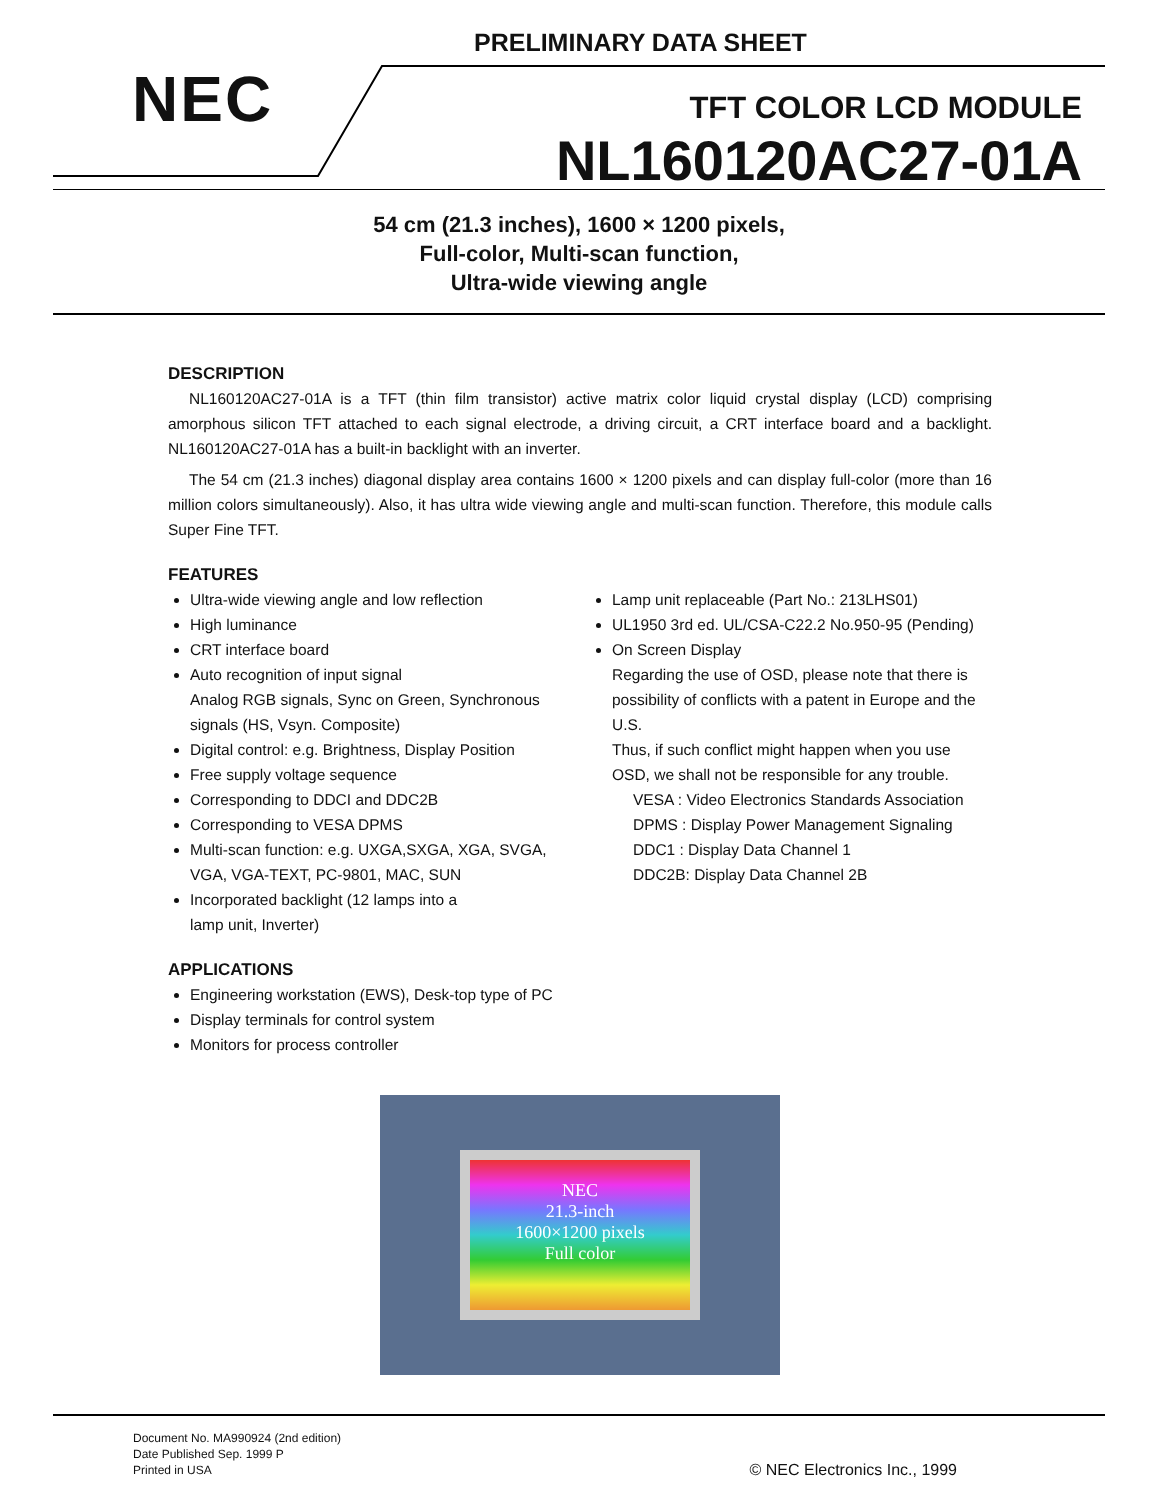PRELIMINARY DATA SHEET
NEC TFT COLOR LCD MODULE
NL160120AC27-01A
54 cm (21.3 inches), 1600 × 1200 pixels,
Full-color, Multi-scan function,
Ultra-wide viewing angle
DESCRIPTION
NL160120AC27-01A is a TFT (thin film transistor) active matrix color liquid crystal display (LCD) comprising amorphous silicon TFT attached to each signal electrode, a driving circuit, a CRT interface board and a backlight. NL160120AC27-01A has a built-in backlight with an inverter.
The 54 cm (21.3 inches) diagonal display area contains 1600 × 1200 pixels and can display full-color (more than 16 million colors simultaneously). Also, it has ultra wide viewing angle and multi-scan function. Therefore, this module calls Super Fine TFT.
FEATURES
Ultra-wide viewing angle and low reflection
High luminance
CRT interface board
Auto recognition of input signal
Analog RGB signals, Sync on Green, Synchronous signals (HS, Vsyn. Composite)
Digital control: e.g. Brightness, Display Position
Free supply voltage sequence
Corresponding to DDCI and DDC2B
Corresponding to VESA DPMS
Multi-scan function: e.g. UXGA,SXGA, XGA, SVGA, VGA, VGA-TEXT, PC-9801, MAC, SUN
Incorporated backlight (12 lamps into a
lamp unit, Inverter)
Lamp unit replaceable (Part No.: 213LHS01)
UL1950 3rd ed. UL/CSA-C22.2 No.950-95 (Pending)
On Screen Display
Regarding the use of OSD, please note that there is possibility of conflicts with a patent in Europe and the U.S.
Thus, if such conflict might happen when you use OSD, we shall not be responsible for any trouble.
VESA : Video Electronics Standards Association
DPMS : Display Power Management Signaling
DDC1 : Display Data Channel 1
DDC2B: Display Data Channel 2B
APPLICATIONS
Engineering workstation (EWS), Desk-top type of PC
Display terminals for control system
Monitors for process controller
NEC
21.3-inch
1600×1200 pixels
Full color
Document No. MA990924 (2nd edition)
Date Published Sep. 1999 P
Printed in USA
© NEC Electronics Inc., 1999